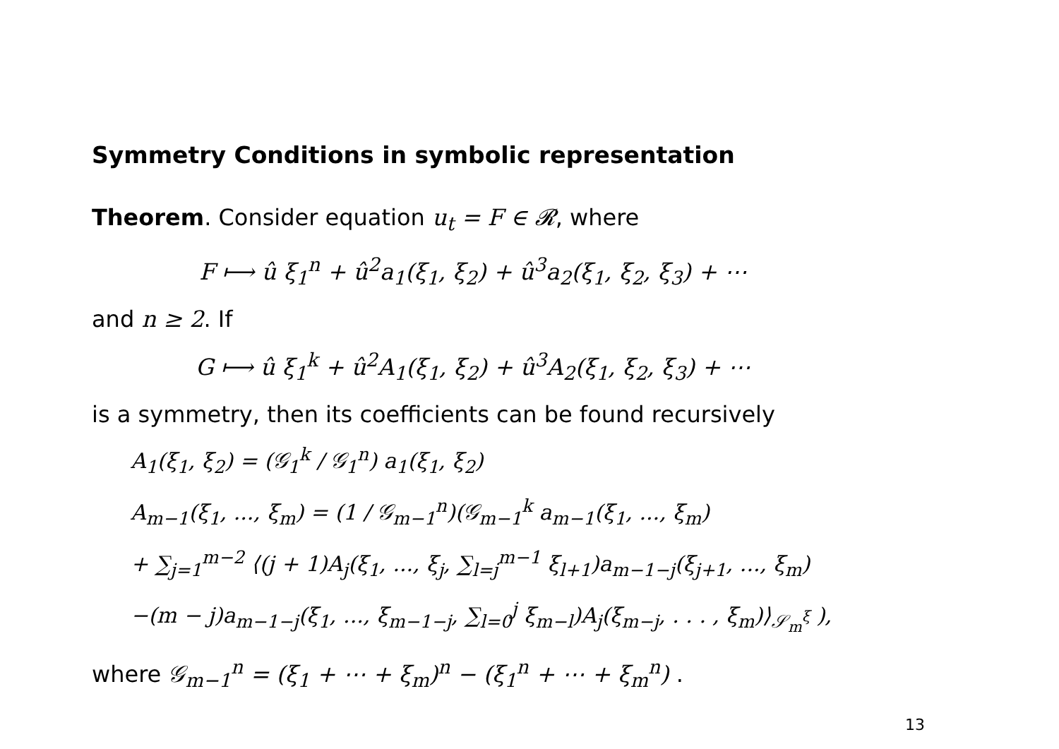Symmetry Conditions in symbolic representation
Theorem. Consider equation u<sub>t</sub> = F ∈ 𝓡, where
F ⟼ û ξ<sub>1</sub><sup>n</sup> + û<sup>2</sup>a<sub>1</sub>(ξ<sub>1</sub>, ξ<sub>2</sub>) + û<sup>3</sup>a<sub>2</sub>(ξ<sub>1</sub>, ξ<sub>2</sub>, ξ<sub>3</sub>) + ⋯
and n ≥ 2. If
G ⟼ û ξ<sub>1</sub><sup>k</sup> + û<sup>2</sup>A<sub>1</sub>(ξ<sub>1</sub>, ξ<sub>2</sub>) + û<sup>3</sup>A<sub>2</sub>(ξ<sub>1</sub>, ξ<sub>2</sub>, ξ<sub>3</sub>) + ⋯
is a symmetry, then its coefficients can be found recursively
A<sub>1</sub>(ξ<sub>1</sub>, ξ<sub>2</sub>) = (𝒢<sub>1</sub><sup>k</sup> / 𝒢<sub>1</sub><sup>n</sup>) a<sub>1</sub>(ξ<sub>1</sub>, ξ<sub>2</sub>)
A<sub>m−1</sub>(ξ<sub>1</sub>, ..., ξ<sub>m</sub>) = (1 / 𝒢<sub>m−1</sub><sup>n</sup>)(𝒢<sub>m−1</sub><sup>k</sup> a<sub>m−1</sub>(ξ<sub>1</sub>, ..., ξ<sub>m</sub>)
+ ∑<sub>j=1</sub><sup>m−2</sup> ⟨(j + 1)A<sub>j</sub>(ξ<sub>1</sub>, ..., ξ<sub>j</sub>, ∑<sub>l=j</sub><sup>m−1</sup> ξ<sub>l+1</sub>)a<sub>m−1−j</sub>(ξ<sub>j+1</sub>, ..., ξ<sub>m</sub>)
−(m − j)a<sub>m−1−j</sub>(ξ<sub>1</sub>, ..., ξ<sub>m−1−j</sub>, ∑<sub>l=0</sub><sup>j</sup> ξ<sub>m−l</sub>)A<sub>j</sub>(ξ<sub>m−j</sub>, . . . , ξ<sub>m</sub>)⟩<sub>𝒮<sub>m</sub><sup>ξ</sup></sub> ),
where 𝒢<sub>m−1</sub><sup>n</sup> = (ξ<sub>1</sub> + ⋯ + ξ<sub>m</sub>)<sup>n</sup> − (ξ<sub>1</sub><sup>n</sup> + ⋯ + ξ<sub>m</sub><sup>n</sup>) .
13